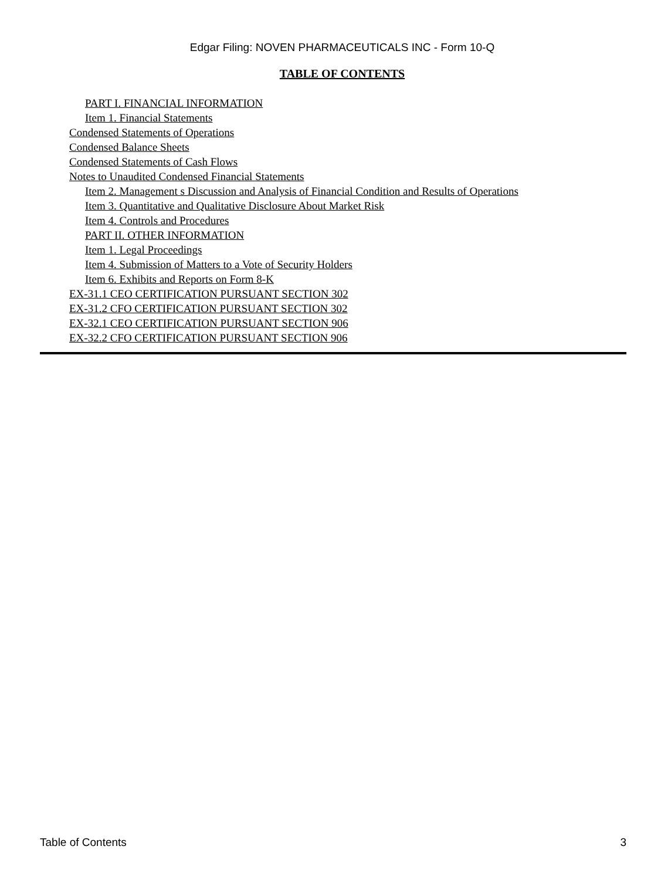Edgar Filing: NOVEN PHARMACEUTICALS INC - Form 10-Q
TABLE OF CONTENTS
PART I. FINANCIAL INFORMATION
Item 1. Financial Statements
Condensed Statements of Operations
Condensed Balance Sheets
Condensed Statements of Cash Flows
Notes to Unaudited Condensed Financial Statements
Item 2. Management s Discussion and Analysis of Financial Condition and Results of Operations
Item 3. Quantitative and Qualitative Disclosure About Market Risk
Item 4. Controls and Procedures
PART II. OTHER INFORMATION
Item 1. Legal Proceedings
Item 4. Submission of Matters to a Vote of Security Holders
Item 6. Exhibits and Reports on Form 8-K
EX-31.1 CEO CERTIFICATION PURSUANT SECTION 302
EX-31.2 CFO CERTIFICATION PURSUANT SECTION 302
EX-32.1 CEO CERTIFICATION PURSUANT SECTION 906
EX-32.2 CFO CERTIFICATION PURSUANT SECTION 906
Table of Contents 3